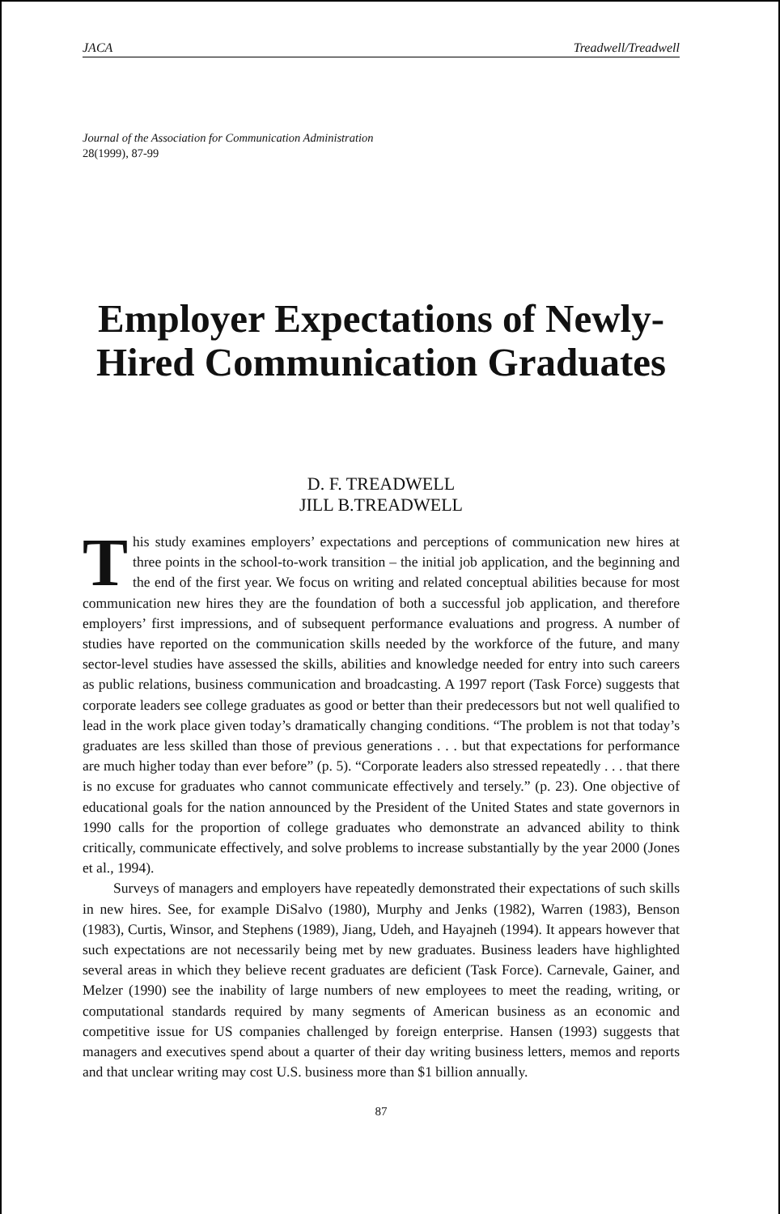JACA Treadwell/Treadwell
Journal of the Association for Communication Administration
28(1999), 87-99
Employer Expectations of Newly-Hired Communication Graduates
D. F. TREADWELL
JILL B.TREADWELL
This study examines employers’ expectations and perceptions of communication new hires at three points in the school-to-work transition – the initial job application, and the beginning and the end of the first year. We focus on writing and related conceptual abilities because for most communication new hires they are the foundation of both a successful job application, and therefore employers’ first impressions, and of subsequent performance evaluations and progress. A number of studies have reported on the communication skills needed by the workforce of the future, and many sector-level studies have assessed the skills, abilities and knowledge needed for entry into such careers as public relations, business communication and broadcasting. A 1997 report (Task Force) suggests that corporate leaders see college graduates as good or better than their predecessors but not well qualified to lead in the work place given today’s dramatically changing conditions. “The problem is not that today’s graduates are less skilled than those of previous generations . . . but that expectations for performance are much higher today than ever before” (p. 5). “Corporate leaders also stressed repeatedly . . . that there is no excuse for graduates who cannot communicate effectively and tersely.” (p. 23). One objective of educational goals for the nation announced by the President of the United States and state governors in 1990 calls for the proportion of college graduates who demonstrate an advanced ability to think critically, communicate effectively, and solve problems to increase substantially by the year 2000 (Jones et al., 1994).
Surveys of managers and employers have repeatedly demonstrated their expectations of such skills in new hires. See, for example DiSalvo (1980), Murphy and Jenks (1982), Warren (1983), Benson (1983), Curtis, Winsor, and Stephens (1989), Jiang, Udeh, and Hayajneh (1994). It appears however that such expectations are not necessarily being met by new graduates. Business leaders have highlighted several areas in which they believe recent graduates are deficient (Task Force). Carnevale, Gainer, and Melzer (1990) see the inability of large numbers of new employees to meet the reading, writing, or computational standards required by many segments of American business as an economic and competitive issue for US companies challenged by foreign enterprise. Hansen (1993) suggests that managers and executives spend about a quarter of their day writing business letters, memos and reports and that unclear writing may cost U.S. business more than $1 billion annually.
87